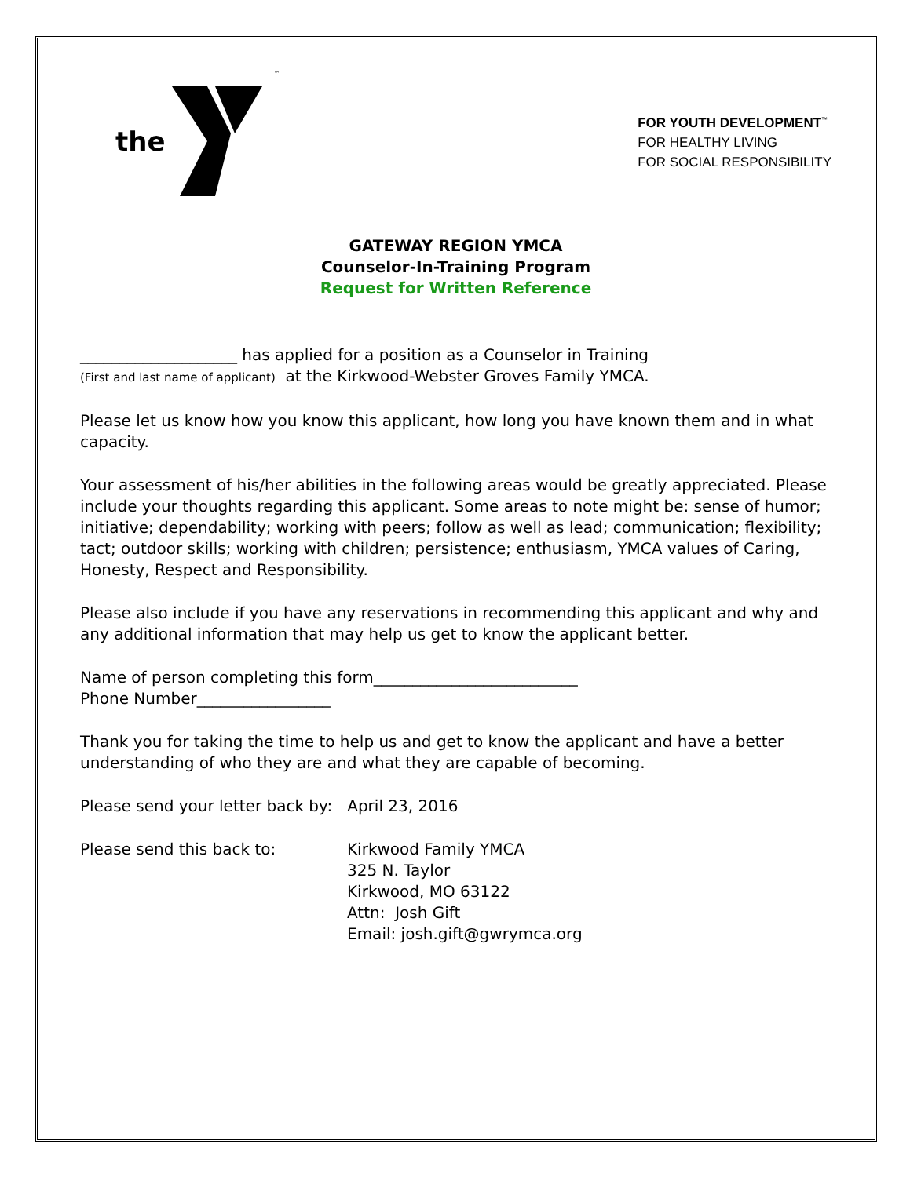the ™
FOR YOUTH DEVELOPMENT<sup>™</sup>
FOR HEALTHY LIVING
FOR SOCIAL RESPONSIBILITY
GATEWAY REGION YMCA
Counselor-In-Training Program
Request for Written Reference
____________________ has applied for a position as a Counselor in Training
(First and last name of applicant) at the Kirkwood-Webster Groves Family YMCA.
Please let us know how you know this applicant, how long you have known them and in what capacity.
Your assessment of his/her abilities in the following areas would be greatly appreciated. Please include your thoughts regarding this applicant. Some areas to note might be: sense of humor; initiative; dependability; working with peers; follow as well as lead; communication; flexibility; tact; outdoor skills; working with children; persistence; enthusiasm, YMCA values of Caring, Honesty, Respect and Responsibility.
Please also include if you have any reservations in recommending this applicant and why and any additional information that may help us get to know the applicant better.
Name of person completing this form__________________________
Phone Number_________________
Thank you for taking the time to help us and get to know the applicant and have a better understanding of who they are and what they are capable of becoming.
Please send your letter back by: April 23, 2016
Please send this back to: Kirkwood Family YMCA
325 N. Taylor
Kirkwood, MO 63122
Attn: Josh Gift
Email: josh.gift@gwrymca.org